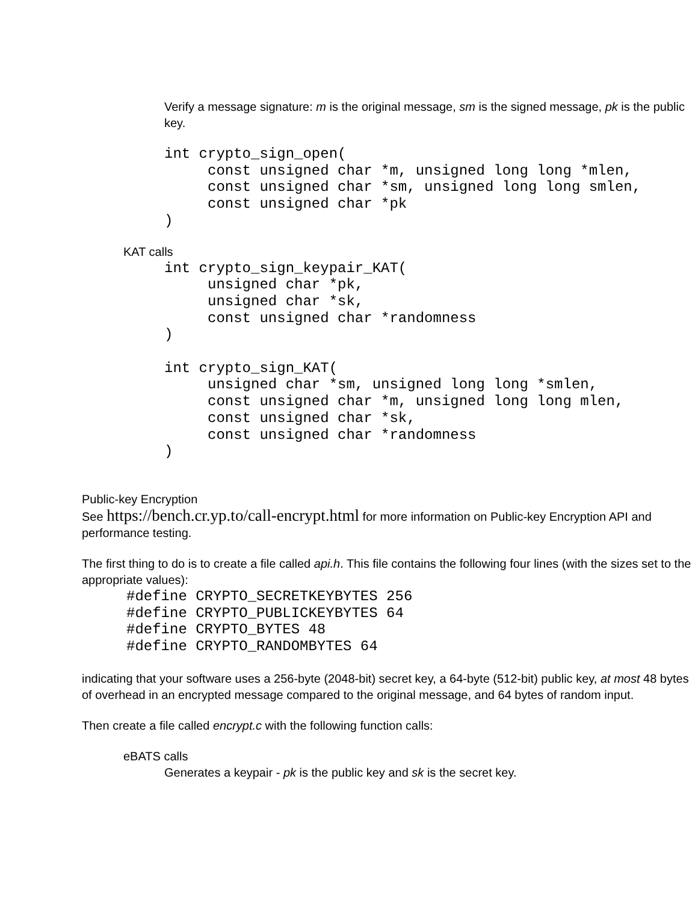Verify a message signature: m is the original message, sm is the signed message, pk is the public key.
int crypto_sign_open(
     const unsigned char *m, unsigned long long *mlen,
     const unsigned char *sm, unsigned long long smlen,
     const unsigned char *pk
)
KAT calls
int crypto_sign_keypair_KAT(
     unsigned char *pk,
     unsigned char *sk,
     const unsigned char *randomness
)

int crypto_sign_KAT(
     unsigned char *sm, unsigned long long *smlen,
     const unsigned char *m, unsigned long long mlen,
     const unsigned char *sk,
     const unsigned char *randomness
)
Public-key Encryption
See https://bench.cr.yp.to/call-encrypt.html for more information on Public-key Encryption API and performance testing.
The first thing to do is to create a file called api.h. This file contains the following four lines (with the sizes set to the appropriate values):
#define CRYPTO_SECRETKEYBYTES 256
#define CRYPTO_PUBLICKEYBYTES 64
#define CRYPTO_BYTES 48
#define CRYPTO_RANDOMBYTES 64
indicating that your software uses a 256-byte (2048-bit) secret key, a 64-byte (512-bit) public key, at most 48 bytes of overhead in an encrypted message compared to the original message, and 64 bytes of random input.
Then create a file called encrypt.c with the following function calls:
eBATS calls
Generates a keypair - pk is the public key and sk is the secret key.